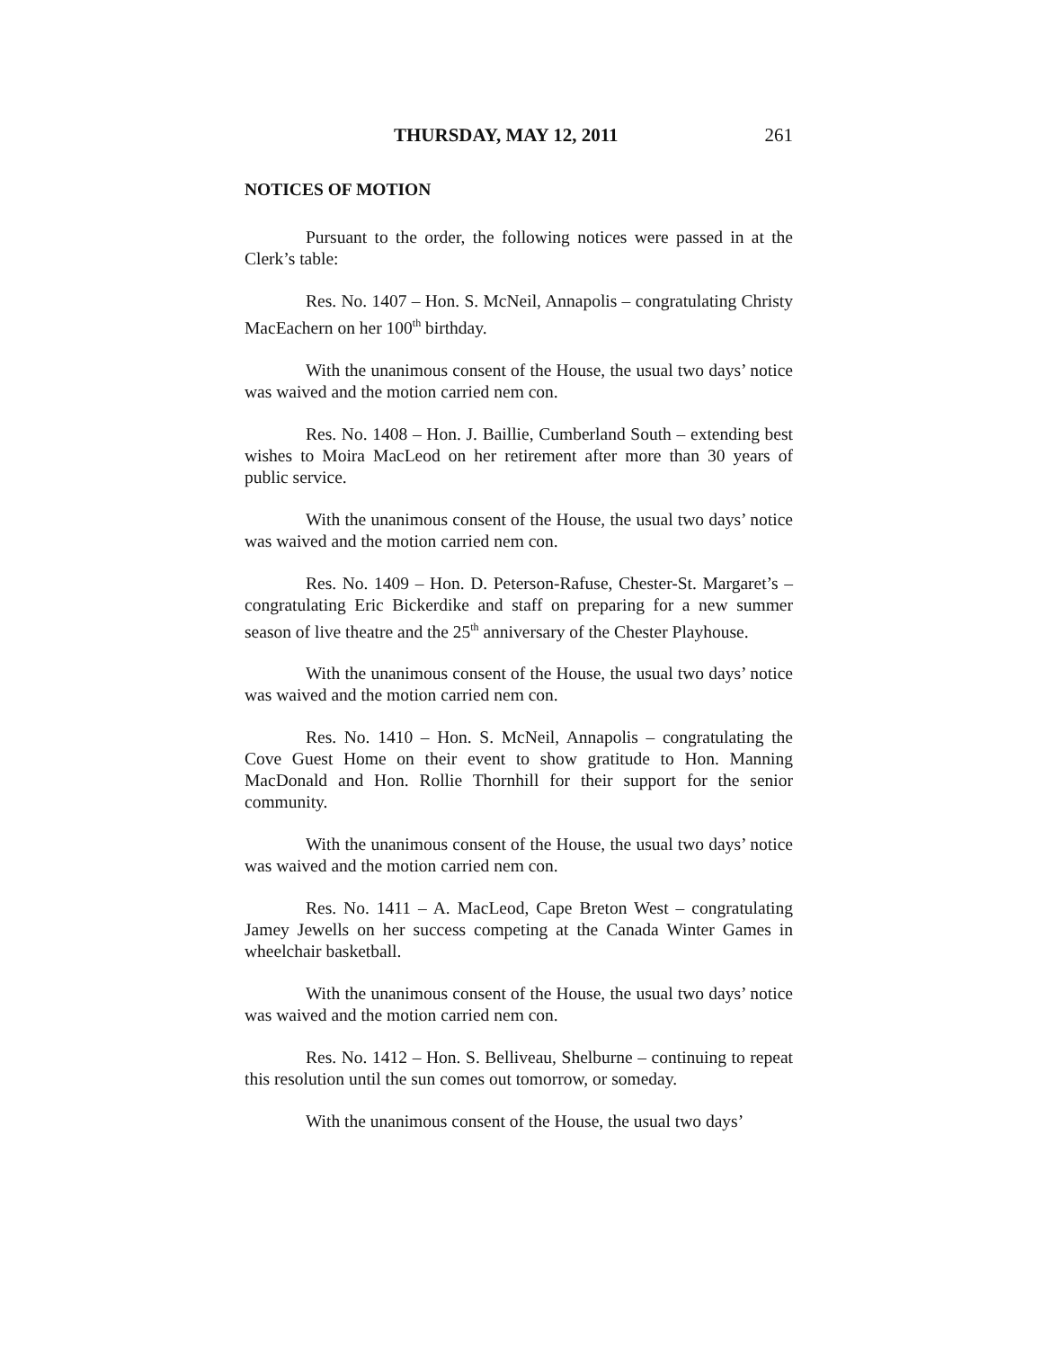THURSDAY, MAY 12, 2011 261
NOTICES OF MOTION
Pursuant to the order, the following notices were passed in at the Clerk’s table:
Res. No. 1407 – Hon. S. McNeil, Annapolis – congratulating Christy MacEachern on her 100<sup>th</sup> birthday.
With the unanimous consent of the House, the usual two days’ notice was waived and the motion carried nem con.
Res. No. 1408 – Hon. J. Baillie, Cumberland South – extending best wishes to Moira MacLeod on her retirement after more than 30 years of public service.
With the unanimous consent of the House, the usual two days’ notice was waived and the motion carried nem con.
Res. No. 1409 – Hon. D. Peterson-Rafuse, Chester-St. Margaret’s – congratulating Eric Bickerdike and staff on preparing for a new summer season of live theatre and the 25<sup>th</sup> anniversary of the Chester Playhouse.
With the unanimous consent of the House, the usual two days’ notice was waived and the motion carried nem con.
Res. No. 1410 – Hon. S. McNeil, Annapolis – congratulating the Cove Guest Home on their event to show gratitude to Hon. Manning MacDonald and Hon. Rollie Thornhill for their support for the senior community.
With the unanimous consent of the House, the usual two days’ notice was waived and the motion carried nem con.
Res. No. 1411 – A. MacLeod, Cape Breton West – congratulating Jamey Jewells on her success competing at the Canada Winter Games in wheelchair basketball.
With the unanimous consent of the House, the usual two days’ notice was waived and the motion carried nem con.
Res. No. 1412 – Hon. S. Belliveau, Shelburne – continuing to repeat this resolution until the sun comes out tomorrow, or someday.
With the unanimous consent of the House, the usual two days’